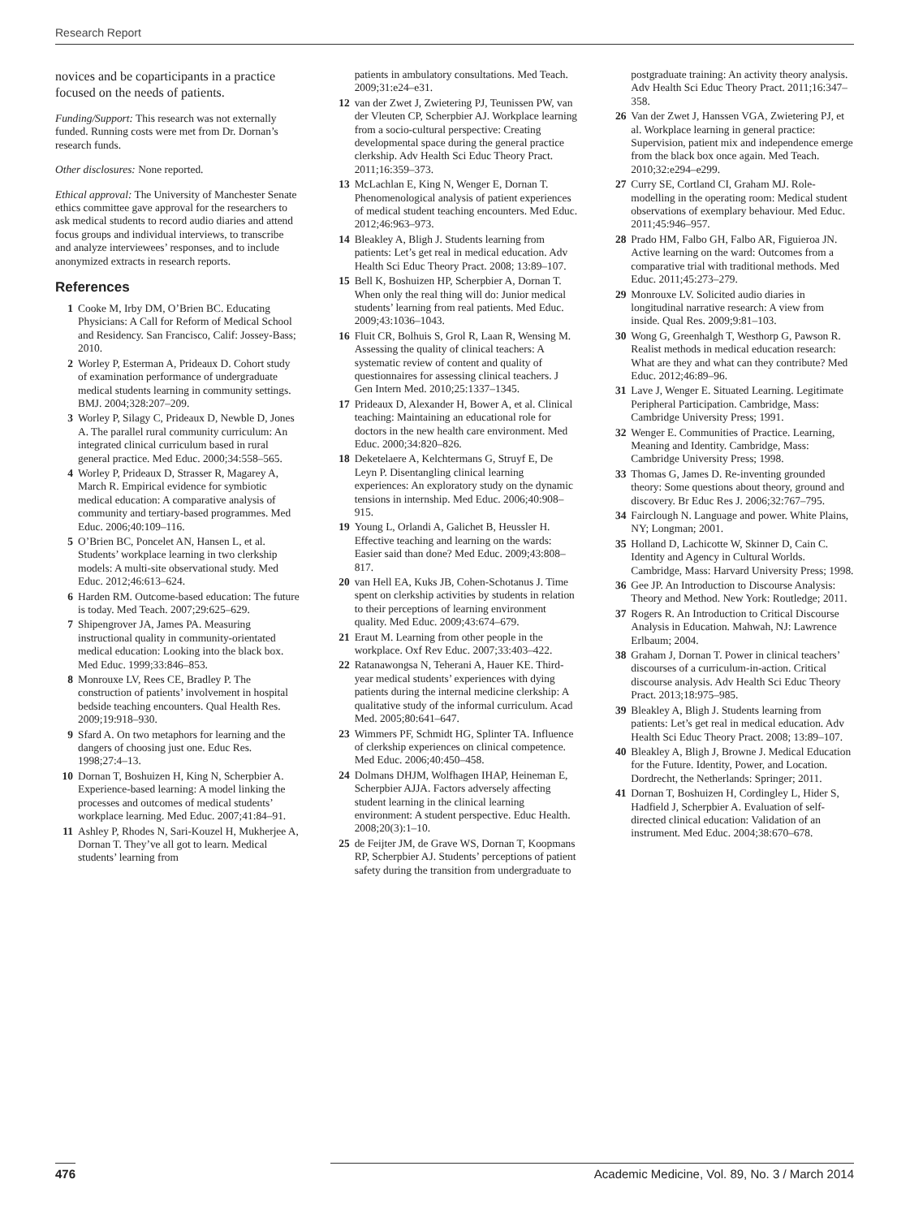Research Report
novices and be coparticipants in a practice focused on the needs of patients.
Funding/Support: This research was not externally funded. Running costs were met from Dr. Dornan’s research funds.
Other disclosures: None reported.
Ethical approval: The University of Manchester Senate ethics committee gave approval for the researchers to ask medical students to record audio diaries and attend focus groups and individual interviews, to transcribe and analyze interviewees’ responses, and to include anonymized extracts in research reports.
References
1 Cooke M, Irby DM, O’Brien BC. Educating Physicians: A Call for Reform of Medical School and Residency. San Francisco, Calif: Jossey-Bass; 2010.
2 Worley P, Esterman A, Prideaux D. Cohort study of examination performance of undergraduate medical students learning in community settings. BMJ. 2004;328:207–209.
3 Worley P, Silagy C, Prideaux D, Newble D, Jones A. The parallel rural community curriculum: An integrated clinical curriculum based in rural general practice. Med Educ. 2000;34:558–565.
4 Worley P, Prideaux D, Strasser R, Magarey A, March R. Empirical evidence for symbiotic medical education: A comparative analysis of community and tertiary-based programmes. Med Educ. 2006;40:109–116.
5 O’Brien BC, Poncelet AN, Hansen L, et al. Students’ workplace learning in two clerkship models: A multi-site observational study. Med Educ. 2012;46:613–624.
6 Harden RM. Outcome-based education: The future is today. Med Teach. 2007;29:625–629.
7 Shipengrover JA, James PA. Measuring instructional quality in community-orientated medical education: Looking into the black box. Med Educ. 1999;33:846–853.
8 Monrouxe LV, Rees CE, Bradley P. The construction of patients’ involvement in hospital bedside teaching encounters. Qual Health Res. 2009;19:918–930.
9 Sfard A. On two metaphors for learning and the dangers of choosing just one. Educ Res. 1998;27:4–13.
10 Dornan T, Boshuizen H, King N, Scherpbier A. Experience-based learning: A model linking the processes and outcomes of medical students’ workplace learning. Med Educ. 2007;41:84–91.
11 Ashley P, Rhodes N, Sari-Kouzel H, Mukherjee A, Dornan T. They’ve all got to learn. Medical students’ learning from
patients in ambulatory consultations. Med Teach. 2009;31:e24–e31.
12 van der Zwet J, Zwietering PJ, Teunissen PW, van der Vleuten CP, Scherpbier AJ. Workplace learning from a socio-cultural perspective: Creating developmental space during the general practice clerkship. Adv Health Sci Educ Theory Pract. 2011;16:359–373.
13 McLachlan E, King N, Wenger E, Dornan T. Phenomenological analysis of patient experiences of medical student teaching encounters. Med Educ. 2012;46:963–973.
14 Bleakley A, Bligh J. Students learning from patients: Let’s get real in medical education. Adv Health Sci Educ Theory Pract. 2008; 13:89–107.
15 Bell K, Boshuizen HP, Scherpbier A, Dornan T. When only the real thing will do: Junior medical students’ learning from real patients. Med Educ. 2009;43:1036–1043.
16 Fluit CR, Bolhuis S, Grol R, Laan R, Wensing M. Assessing the quality of clinical teachers: A systematic review of content and quality of questionnaires for assessing clinical teachers. J Gen Intern Med. 2010;25:1337–1345.
17 Prideaux D, Alexander H, Bower A, et al. Clinical teaching: Maintaining an educational role for doctors in the new health care environment. Med Educ. 2000;34:820–826.
18 Deketelaere A, Kelchtermans G, Struyf E, De Leyn P. Disentangling clinical learning experiences: An exploratory study on the dynamic tensions in internship. Med Educ. 2006;40:908–915.
19 Young L, Orlandi A, Galichet B, Heussler H. Effective teaching and learning on the wards: Easier said than done? Med Educ. 2009;43:808–817.
20 van Hell EA, Kuks JB, Cohen-Schotanus J. Time spent on clerkship activities by students in relation to their perceptions of learning environment quality. Med Educ. 2009;43:674–679.
21 Eraut M. Learning from other people in the workplace. Oxf Rev Educ. 2007;33:403–422.
22 Ratanawongsa N, Teherani A, Hauer KE. Third-year medical students’ experiences with dying patients during the internal medicine clerkship: A qualitative study of the informal curriculum. Acad Med. 2005;80:641–647.
23 Wimmers PF, Schmidt HG, Splinter TA. Influence of clerkship experiences on clinical competence. Med Educ. 2006;40:450–458.
24 Dolmans DHJM, Wolfhagen IHAP, Heineman E, Scherpbier AJJA. Factors adversely affecting student learning in the clinical learning environment: A student perspective. Educ Health. 2008;20(3):1–10.
25 de Feijter JM, de Grave WS, Dornan T, Koopmans RP, Scherpbier AJ. Students’ perceptions of patient safety during the transition from undergraduate to
postgraduate training: An activity theory analysis. Adv Health Sci Educ Theory Pract. 2011;16:347–358.
26 Van der Zwet J, Hanssen VGA, Zwietering PJ, et al. Workplace learning in general practice: Supervision, patient mix and independence emerge from the black box once again. Med Teach. 2010;32:e294–e299.
27 Curry SE, Cortland CI, Graham MJ. Role-modelling in the operating room: Medical student observations of exemplary behaviour. Med Educ. 2011;45:946–957.
28 Prado HM, Falbo GH, Falbo AR, Figuieroa JN. Active learning on the ward: Outcomes from a comparative trial with traditional methods. Med Educ. 2011;45:273–279.
29 Monrouxe LV. Solicited audio diaries in longitudinal narrative research: A view from inside. Qual Res. 2009;9:81–103.
30 Wong G, Greenhalgh T, Westhorp G, Pawson R. Realist methods in medical education research: What are they and what can they contribute? Med Educ. 2012;46:89–96.
31 Lave J, Wenger E. Situated Learning. Legitimate Peripheral Participation. Cambridge, Mass: Cambridge University Press; 1991.
32 Wenger E. Communities of Practice. Learning, Meaning and Identity. Cambridge, Mass: Cambridge University Press; 1998.
33 Thomas G, James D. Re-inventing grounded theory: Some questions about theory, ground and discovery. Br Educ Res J. 2006;32:767–795.
34 Fairclough N. Language and power. White Plains, NY; Longman; 2001.
35 Holland D, Lachicotte W, Skinner D, Cain C. Identity and Agency in Cultural Worlds. Cambridge, Mass: Harvard University Press; 1998.
36 Gee JP. An Introduction to Discourse Analysis: Theory and Method. New York: Routledge; 2011.
37 Rogers R. An Introduction to Critical Discourse Analysis in Education. Mahwah, NJ: Lawrence Erlbaum; 2004.
38 Graham J, Dornan T. Power in clinical teachers’ discourses of a curriculum-in-action. Critical discourse analysis. Adv Health Sci Educ Theory Pract. 2013;18:975–985.
39 Bleakley A, Bligh J. Students learning from patients: Let’s get real in medical education. Adv Health Sci Educ Theory Pract. 2008; 13:89–107.
40 Bleakley A, Bligh J, Browne J. Medical Education for the Future. Identity, Power, and Location. Dordrecht, the Netherlands: Springer; 2011.
41 Dornan T, Boshuizen H, Cordingley L, Hider S, Hadfield J, Scherpbier A. Evaluation of self-directed clinical education: Validation of an instrument. Med Educ. 2004;38:670–678.
476 Academic Medicine, Vol. 89, No. 3 / March 2014